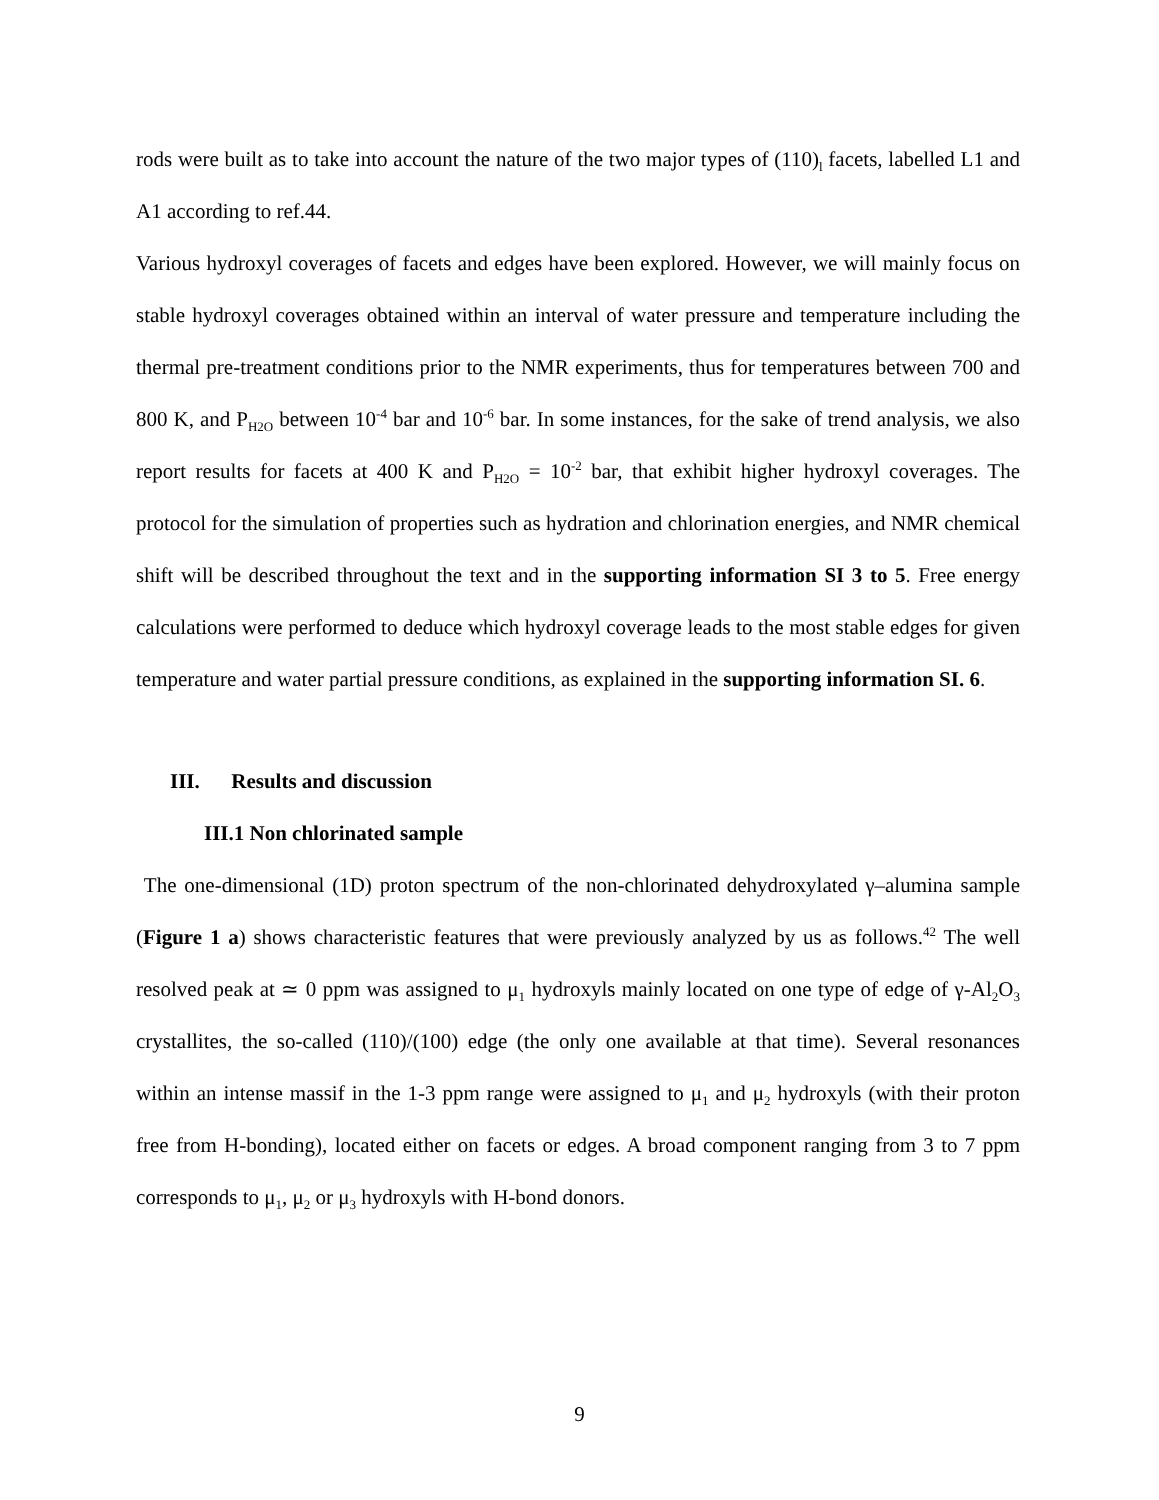rods were built as to take into account the nature of the two major types of (110)<sub>l</sub> facets, labelled L1 and A1 according to ref.44.
Various hydroxyl coverages of facets and edges have been explored. However, we will mainly focus on stable hydroxyl coverages obtained within an interval of water pressure and temperature including the thermal pre-treatment conditions prior to the NMR experiments, thus for temperatures between 700 and 800 K, and P<sub>H2O</sub> between 10<sup>-4</sup> bar and 10<sup>-6</sup> bar. In some instances, for the sake of trend analysis, we also report results for facets at 400 K and P<sub>H2O</sub> = 10<sup>-2</sup> bar, that exhibit higher hydroxyl coverages. The protocol for the simulation of properties such as hydration and chlorination energies, and NMR chemical shift will be described throughout the text and in the supporting information SI 3 to 5. Free energy calculations were performed to deduce which hydroxyl coverage leads to the most stable edges for given temperature and water partial pressure conditions, as explained in the supporting information SI. 6.
III. Results and discussion
III.1 Non chlorinated sample
The one-dimensional (1D) proton spectrum of the non-chlorinated dehydroxylated γ–alumina sample (Figure 1 a) shows characteristic features that were previously analyzed by us as follows.<sup>42</sup> The well resolved peak at ≃ 0 ppm was assigned to μ<sub>1</sub> hydroxyls mainly located on one type of edge of γ-Al<sub>2</sub>O<sub>3</sub> crystallites, the so-called (110)/(100) edge (the only one available at that time). Several resonances within an intense massif in the 1-3 ppm range were assigned to μ<sub>1</sub> and μ<sub>2</sub> hydroxyls (with their proton free from H-bonding), located either on facets or edges. A broad component ranging from 3 to 7 ppm corresponds to μ<sub>1</sub>, μ<sub>2</sub> or μ<sub>3</sub> hydroxyls with H-bond donors.
9